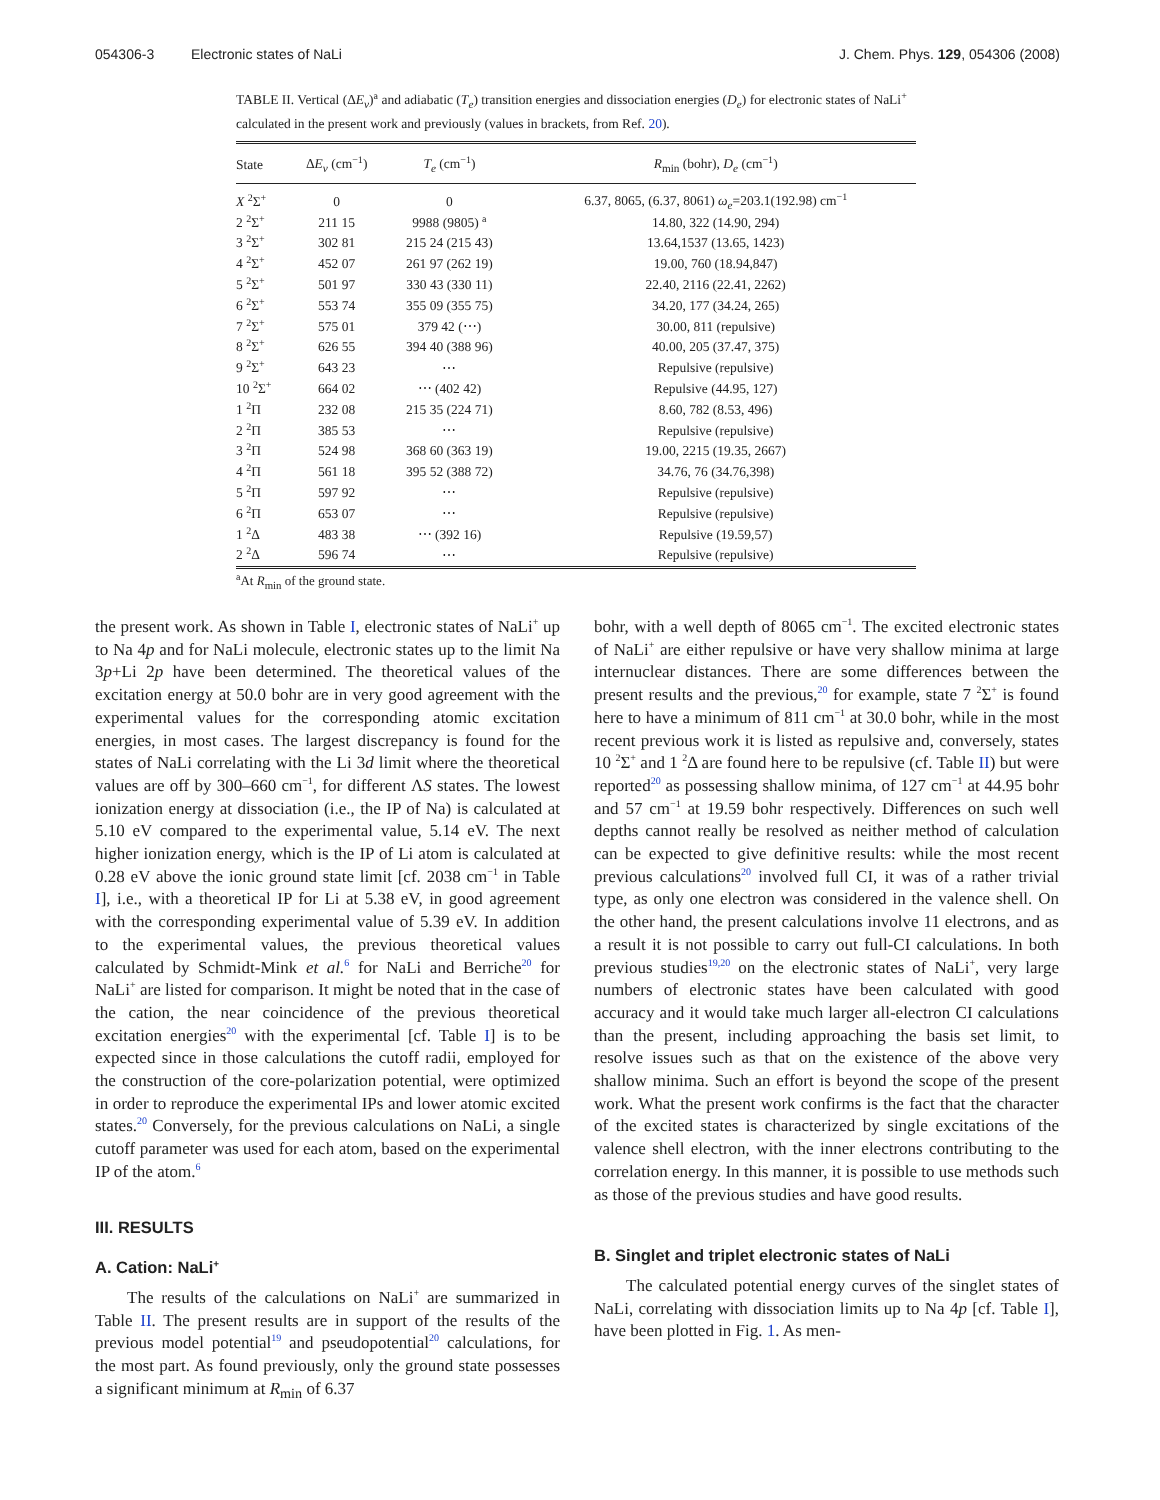054306-3 Electronic states of NaLi J. Chem. Phys. 129, 054306 (2008)
TABLE II. Vertical (ΔE<sub>v</sub>)<sup>a</sup> and adiabatic (T<sub>e</sub>) transition energies and dissociation energies (D<sub>e</sub>) for electronic states of NaLi<sup>+</sup> calculated in the present work and previously (values in brackets, from Ref. 20).
| State | Δ E<sub>v</sub> (cm<sup>−1</sup>) | T<sub>e</sub> (cm<sup>−1</sup>) | R<sub>min</sub> (bohr), D<sub>e</sub> (cm<sup>−1</sup>) |
| --- | --- | --- | --- |
| X <sup>2</sup>Σ<sup>+</sup> | 0 | 0 | 6.37, 8065, (6.37, 8061) ω<sub>e</sub> =203.1(192.98) cm<sup>−1</sup> |
| 2 <sup>2</sup>Σ<sup>+</sup> | 211 15 | 9988 (9805) <sup>a</sup> | 14.80, 322 (14.90, 294) |
| 3 <sup>2</sup>Σ<sup>+</sup> | 302 81 | 215 24 (215 43) | 13.64,1537 (13.65, 1423) |
| 4 <sup>2</sup>Σ<sup>+</sup> | 452 07 | 261 97 (262 19) | 19.00, 760 (18.94,847) |
| 5 <sup>2</sup>Σ<sup>+</sup> | 501 97 | 330 43 (330 11) | 22.40, 2116 (22.41, 2262) |
| 6 <sup>2</sup>Σ<sup>+</sup> | 553 74 | 355 09 (355 75) | 34.20, 177 (34.24, 265) |
| 7 <sup>2</sup>Σ<sup>+</sup> | 575 01 | 379 42 (⋯) | 30.00, 811 (repulsive) |
| 8 <sup>2</sup>Σ<sup>+</sup> | 626 55 | 394 40 (388 96) | 40.00, 205 (37.47, 375) |
| 9 <sup>2</sup>Σ<sup>+</sup> | 643 23 | ⋯ | Repulsive (repulsive) |
| 10 <sup>2</sup>Σ<sup>+</sup> | 664 02 | ⋯ (402 42) | Repulsive (44.95, 127) |
| 1 <sup>2</sup>Π | 232 08 | 215 35 (224 71) | 8.60, 782 (8.53, 496) |
| 2 <sup>2</sup>Π | 385 53 | ⋯ | Repulsive (repulsive) |
| 3 <sup>2</sup>Π | 524 98 | 368 60 (363 19) | 19.00, 2215 (19.35, 2667) |
| 4 <sup>2</sup>Π | 561 18 | 395 52 (388 72) | 34.76, 76 (34.76,398) |
| 5 <sup>2</sup>Π | 597 92 | ⋯ | Repulsive (repulsive) |
| 6 <sup>2</sup>Π | 653 07 | ⋯ | Repulsive (repulsive) |
| 1 <sup>2</sup>Δ | 483 38 | ⋯ (392 16) | Repulsive (19.59,57) |
| 2 <sup>2</sup>Δ | 596 74 | ⋯ | Repulsive (repulsive) |
<sup>a</sup> At R<sub>min</sub> of the ground state.
the present work. As shown in Table I, electronic states of NaLi<sup>+</sup> up to Na 4p and for NaLi molecule, electronic states up to the limit Na 3p+Li 2p have been determined. The theoretical values of the excitation energy at 50.0 bohr are in very good agreement with the experimental values for the corresponding atomic excitation energies, in most cases. The largest discrepancy is found for the states of NaLi correlating with the Li 3d limit where the theoretical values are off by 300–660 cm<sup>−1</sup>, for different ΛS states. The lowest ionization energy at dissociation (i.e., the IP of Na) is calculated at 5.10 eV compared to the experimental value, 5.14 eV. The next higher ionization energy, which is the IP of Li atom is calculated at 0.28 eV above the ionic ground state limit [cf. 2038 cm<sup>−1</sup> in Table I], i.e., with a theoretical IP for Li at 5.38 eV, in good agreement with the corresponding experimental value of 5.39 eV. In addition to the experimental values, the previous theoretical values calculated by Schmidt-Mink et al.<sup>6</sup> for NaLi and Berriche<sup>20</sup> for NaLi<sup>+</sup> are listed for comparison. It might be noted that in the case of the cation, the near coincidence of the previous theoretical excitation energies<sup>20</sup> with the experimental [cf. Table I] is to be expected since in those calculations the cutoff radii, employed for the construction of the core-polarization potential, were optimized in order to reproduce the experimental IPs and lower atomic excited states.<sup>20</sup> Conversely, for the previous calculations on NaLi, a single cutoff parameter was used for each atom, based on the experimental IP of the atom.<sup>6</sup>
III. RESULTS
A. Cation: NaLi<sup>+</sup>
The results of the calculations on NaLi<sup>+</sup> are summarized in Table II. The present results are in support of the results of the previous model potential<sup>19</sup> and pseudopotential<sup>20</sup> calculations, for the most part. As found previously, only the ground state possesses a significant minimum at R<sub>min</sub> of 6.37
bohr, with a well depth of 8065 cm<sup>−1</sup>. The excited electronic states of NaLi<sup>+</sup> are either repulsive or have very shallow minima at large internuclear distances. There are some differences between the present results and the previous,<sup>20</sup> for example, state 7 <sup>2</sup>Σ<sup>+</sup> is found here to have a minimum of 811 cm<sup>−1</sup> at 30.0 bohr, while in the most recent previous work it is listed as repulsive and, conversely, states 10 <sup>2</sup>Σ<sup>+</sup> and 1 <sup>2</sup>Δ are found here to be repulsive (cf. Table II) but were reported<sup>20</sup> as possessing shallow minima, of 127 cm<sup>−1</sup> at 44.95 bohr and 57 cm<sup>−1</sup> at 19.59 bohr respectively. Differences on such well depths cannot really be resolved as neither method of calculation can be expected to give definitive results: while the most recent previous calculations<sup>20</sup> involved full CI, it was of a rather trivial type, as only one electron was considered in the valence shell. On the other hand, the present calculations involve 11 electrons, and as a result it is not possible to carry out full-CI calculations. In both previous studies<sup>19,20</sup> on the electronic states of NaLi<sup>+</sup>, very large numbers of electronic states have been calculated with good accuracy and it would take much larger all-electron CI calculations than the present, including approaching the basis set limit, to resolve issues such as that on the existence of the above very shallow minima. Such an effort is beyond the scope of the present work. What the present work confirms is the fact that the character of the excited states is characterized by single excitations of the valence shell electron, with the inner electrons contributing to the correlation energy. In this manner, it is possible to use methods such as those of the previous studies and have good results.
B. Singlet and triplet electronic states of NaLi
The calculated potential energy curves of the singlet states of NaLi, correlating with dissociation limits up to Na 4p [cf. Table I], have been plotted in Fig. 1. As men-